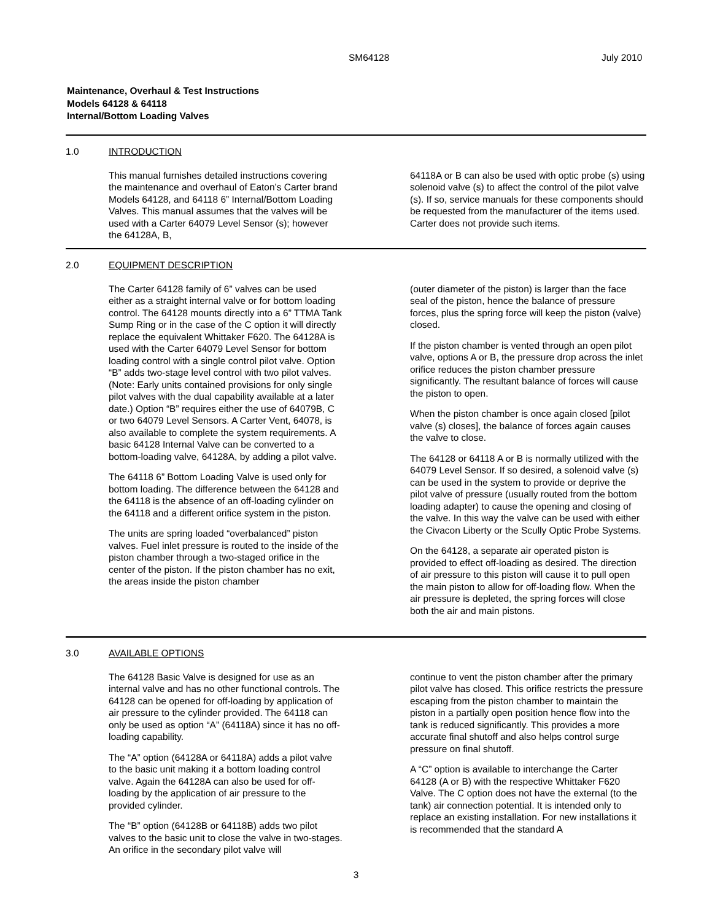SM64128 July 2010
Maintenance, Overhaul & Test Instructions
Models 64128 & 64118
Internal/Bottom Loading Valves
1.0 INTRODUCTION
This manual furnishes detailed instructions covering the maintenance and overhaul of Eaton’s Carter brand Models 64128, and 64118 6” Internal/Bottom Loading Valves. This manual assumes that the valves will be used with a Carter 64079 Level Sensor (s); however the 64128A, B,
64118A or B can also be used with optic probe (s) using solenoid valve (s) to affect the control of the pilot valve (s). If so, service manuals for these components should be requested from the manufacturer of the items used. Carter does not provide such items.
2.0 EQUIPMENT DESCRIPTION
The Carter 64128 family of 6” valves can be used either as a straight internal valve or for bottom loading control. The 64128 mounts directly into a 6” TTMA Tank Sump Ring or in the case of the C option it will directly replace the equivalent Whittaker F620. The 64128A is used with the Carter 64079 Level Sensor for bottom loading control with a single control pilot valve. Option “B” adds two-stage level control with two pilot valves. (Note: Early units contained provisions for only single pilot valves with the dual capability available at a later date.) Option “B” requires either the use of 64079B, C or two 64079 Level Sensors. A Carter Vent, 64078, is also available to complete the system requirements. A basic 64128 Internal Valve can be converted to a bottom-loading valve, 64128A, by adding a pilot valve.
The 64118 6” Bottom Loading Valve is used only for bottom loading. The difference between the 64128 and the 64118 is the absence of an off-loading cylinder on the 64118 and a different orifice system in the piston.
The units are spring loaded “overbalanced” piston valves. Fuel inlet pressure is routed to the inside of the piston chamber through a two-staged orifice in the center of the piston. If the piston chamber has no exit, the areas inside the piston chamber
(outer diameter of the piston) is larger than the face seal of the piston, hence the balance of pressure forces, plus the spring force will keep the piston (valve) closed.
If the piston chamber is vented through an open pilot valve, options A or B, the pressure drop across the inlet orifice reduces the piston chamber pressure significantly. The resultant balance of forces will cause the piston to open.
When the piston chamber is once again closed [pilot valve (s) closes], the balance of forces again causes the valve to close.
The 64128 or 64118 A or B is normally utilized with the 64079 Level Sensor. If so desired, a solenoid valve (s) can be used in the system to provide or deprive the pilot valve of pressure (usually routed from the bottom loading adapter) to cause the opening and closing of the valve. In this way the valve can be used with either the Civacon Liberty or the Scully Optic Probe Systems.
On the 64128, a separate air operated piston is provided to effect off-loading as desired. The direction of air pressure to this piston will cause it to pull open the main piston to allow for off-loading flow. When the air pressure is depleted, the spring forces will close both the air and main pistons.
3.0 AVAILABLE OPTIONS
The 64128 Basic Valve is designed for use as an internal valve and has no other functional controls. The 64128 can be opened for off-loading by application of air pressure to the cylinder provided. The 64118 can only be used as option “A” (64118A) since it has no off-loading capability.
The “A” option (64128A or 64118A) adds a pilot valve to the basic unit making it a bottom loading control valve. Again the 64128A can also be used for off-loading by the application of air pressure to the provided cylinder.
The “B” option (64128B or 64118B) adds two pilot valves to the basic unit to close the valve in two-stages. An orifice in the secondary pilot valve will
continue to vent the piston chamber after the primary pilot valve has closed. This orifice restricts the pressure escaping from the piston chamber to maintain the piston in a partially open position hence flow into the tank is reduced significantly. This provides a more accurate final shutoff and also helps control surge pressure on final shutoff.
A “C” option is available to interchange the Carter 64128 (A or B) with the respective Whittaker F620 Valve. The C option does not have the external (to the tank) air connection potential. It is intended only to replace an existing installation. For new installations it is recommended that the standard A
3